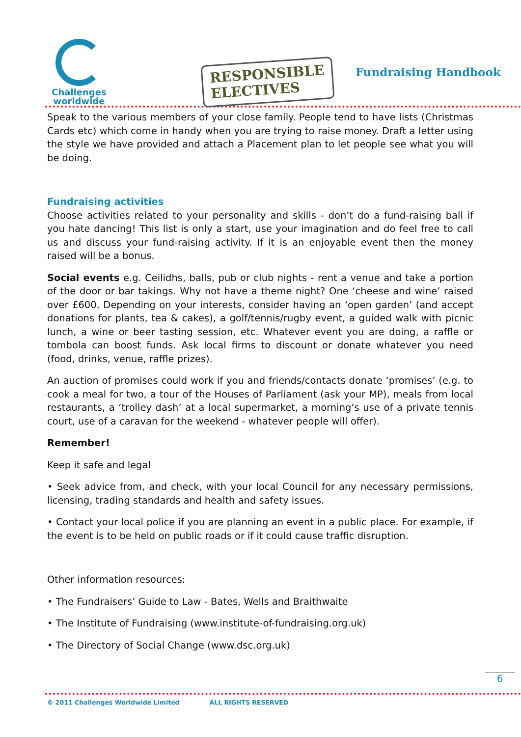Challenges
worldwide
RESPONSIBLE
ELECTIVES
Fundraising Handbook
Speak to the various members of your close family. People tend to have lists (Christmas Cards etc) which come in handy when you are trying to raise money. Draft a letter using the style we have provided and attach a Placement plan to let people see what you will be doing.
Fundraising activities
Choose activities related to your personality and skills - don’t do a fund-raising ball if you hate dancing! This list is only a start, use your imagination and do feel free to call us and discuss your fund-raising activity. If it is an enjoyable event then the money raised will be a bonus.
Social events e.g. Ceilidhs, balls, pub or club nights - rent a venue and take a portion of the door or bar takings. Why not have a theme night? One ‘cheese and wine’ raised over £600. Depending on your interests, consider having an ‘open garden’ (and accept donations for plants, tea & cakes), a golf/tennis/rugby event, a guided walk with picnic lunch, a wine or beer tasting session, etc. Whatever event you are doing, a raffle or tombola can boost funds. Ask local firms to discount or donate whatever you need (food, drinks, venue, raffle prizes).
An auction of promises could work if you and friends/contacts donate ‘promises’ (e.g. to cook a meal for two, a tour of the Houses of Parliament (ask your MP), meals from local restaurants, a ‘trolley dash’ at a local supermarket, a morning’s use of a private tennis court, use of a caravan for the weekend - whatever people will offer).
Remember!
Keep it safe and legal
• Seek advice from, and check, with your local Council for any necessary permissions, licensing, trading standards and health and safety issues.
• Contact your local police if you are planning an event in a public place. For example, if the event is to be held on public roads or if it could cause traffic disruption.
Other information resources:
• The Fundraisers’ Guide to Law - Bates, Wells and Braithwaite
• The Institute of Fundraising (www.institute-of-fundraising.org.uk)
• The Directory of Social Change (www.dsc.org.uk)
6
© 2011 Challenges Worldwide Limited ALL RIGHTS RESERVED